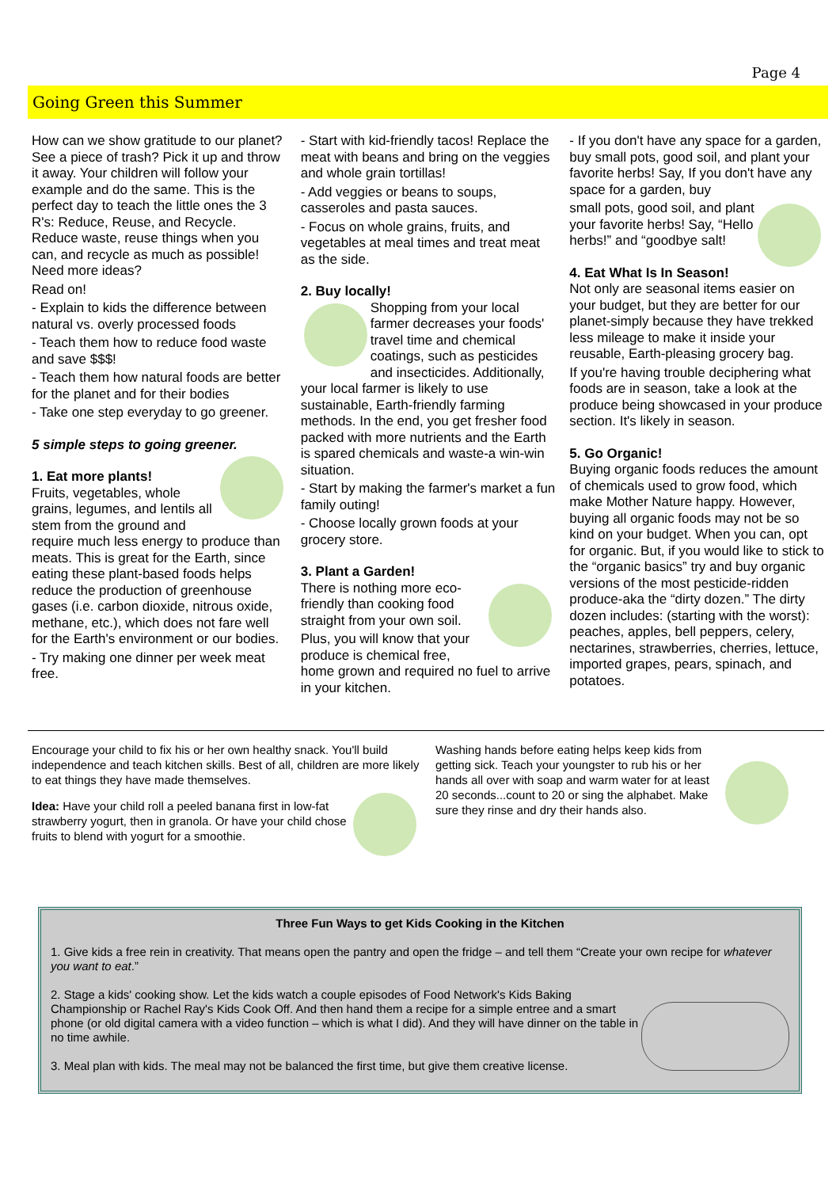Page 4
Going Green this Summer
How can we show gratitude to our planet? See a piece of trash? Pick it up and throw it away. Your children will follow your example and do the same. This is the perfect day to teach the little ones the 3 R's: Reduce, Reuse, and Recycle. Reduce waste, reuse things when you can, and recycle as much as possible! Need more ideas?
Read on!
- Explain to kids the difference between natural vs. overly processed foods
- Teach them how to reduce food waste and save $$$!
- Teach them how natural foods are better for the planet and for their bodies
- Take one step everyday to go greener.
5 simple steps to going greener.
1. Eat more plants!
Fruits, vegetables, whole grains, legumes, and lentils all stem from the ground and require much less energy to produce than meats. This is great for the Earth, since eating these plant-based foods helps reduce the production of greenhouse gases (i.e. carbon dioxide, nitrous oxide, methane, etc.), which does not fare well for the Earth's environment or our bodies.
- Try making one dinner per week meat free.
- Start with kid-friendly tacos! Replace the meat with beans and bring on the veggies and whole grain tortillas!
- Add veggies or beans to soups, casseroles and pasta sauces.
- Focus on whole grains, fruits, and vegetables at meal times and treat meat as the side.
2. Buy locally!
Shopping from your local farmer decreases your foods' travel time and chemical coatings, such as pesticides and insecticides. Additionally, your local farmer is likely to use sustainable, Earth-friendly farming methods. In the end, you get fresher food packed with more nutrients and the Earth is spared chemicals and waste-a win-win situation.
- Start by making the farmer's market a fun family outing!
- Choose locally grown foods at your grocery store.
3. Plant a Garden!
There is nothing more eco-friendly than cooking food straight from your own soil.
Plus, you will know that your produce is chemical free, home grown and required no fuel to arrive in your kitchen.
- If you don't have any space for a garden, buy small pots, good soil, and plant your favorite herbs! Say, If you don't have any space for a garden, buy
small pots, good soil, and plant your favorite herbs! Say, “Hello herbs!” and “goodbye salt!
4. Eat What Is In Season!
Not only are seasonal items easier on your budget, but they are better for our planet-simply because they have trekked less mileage to make it inside your reusable, Earth-pleasing grocery bag.
If you're having trouble deciphering what foods are in season, take a look at the produce being showcased in your produce section. It's likely in season.
5. Go Organic!
Buying organic foods reduces the amount of chemicals used to grow food, which make Mother Nature happy. However, buying all organic foods may not be so kind on your budget. When you can, opt for organic. But, if you would like to stick to the “organic basics” try and buy organic versions of the most pesticide-ridden produce-aka the “dirty dozen.” The dirty dozen includes: (starting with the worst): peaches, apples, bell peppers, celery, nectarines, strawberries, cherries, lettuce, imported grapes, pears, spinach, and potatoes.
Encourage your child to fix his or her own healthy snack. You'll build independence and teach kitchen skills. Best of all, children are more likely to eat things they have made themselves.
Idea: Have your child roll a peeled banana first in low-fat strawberry yogurt, then in granola. Or have your child chose fruits to blend with yogurt for a smoothie.
Washing hands before eating helps keep kids from getting sick. Teach your youngster to rub his or her hands all over with soap and warm water for at least 20 seconds...count to 20 or sing the alphabet. Make sure they rinse and dry their hands also.
Three Fun Ways to get Kids Cooking in the Kitchen
1. Give kids a free rein in creativity. That means open the pantry and open the fridge – and tell them “Create your own recipe for whatever you want to eat.”
2. Stage a kids' cooking show. Let the kids watch a couple episodes of Food Network's Kids Baking Championship or Rachel Ray's Kids Cook Off. And then hand them a recipe for a simple entree and a smart phone (or old digital camera with a video function – which is what I did). And they will have dinner on the table in no time awhile.
3. Meal plan with kids. The meal may not be balanced the first time, but give them creative license.